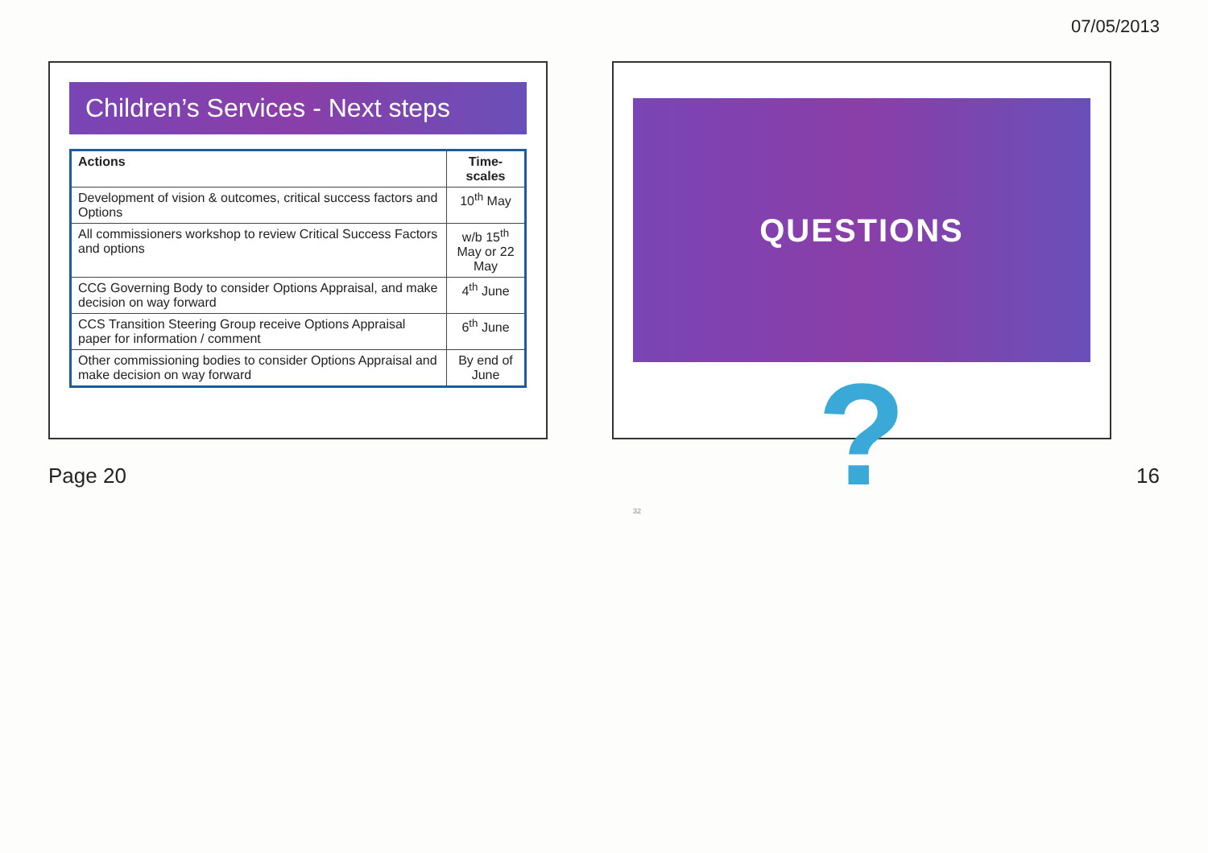07/05/2013
Children’s Services - Next steps
| Actions | Time-scales |
| --- | --- |
| Development of vision & outcomes, critical success factors and Options | 10<sup>th</sup> May |
| All commissioners workshop to review Critical Success Factors and options | w/b 15<sup>th</sup> May or 22 May |
| CCG Governing Body to consider Options Appraisal, and make decision on way forward | 4<sup>th</sup> June |
| CCS Transition Steering Group receive Options Appraisal paper for information / comment | 6<sup>th</sup> June |
| Other commissioning bodies to consider Options Appraisal and make decision on way forward | By end of June |
QUESTIONS
?
32
Page 20 16